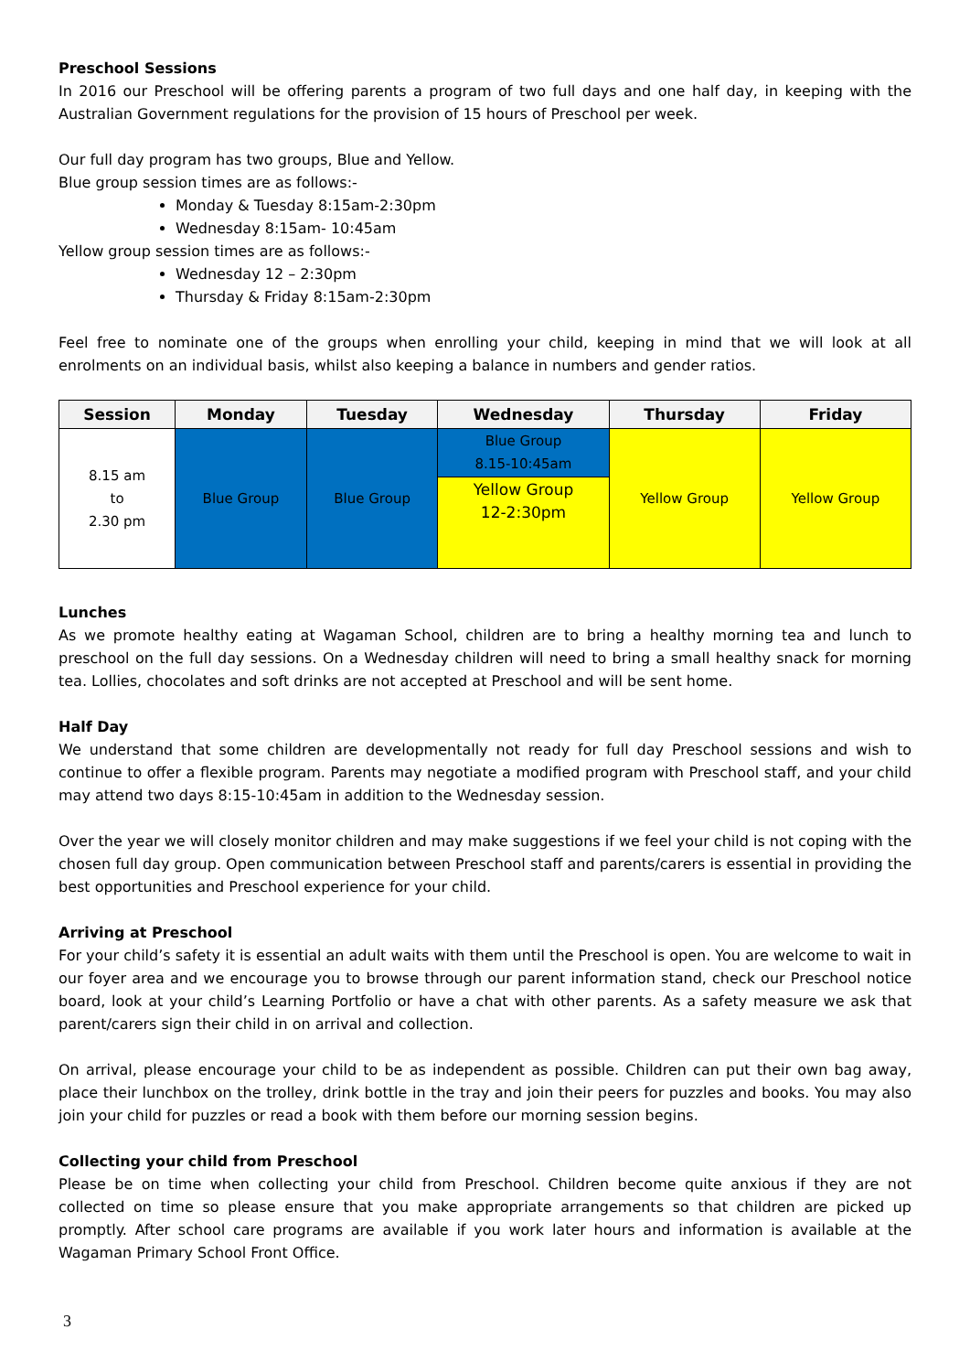Preschool Sessions
In 2016 our Preschool will be offering parents a program of two full days and one half day, in keeping with the Australian Government regulations for the provision of 15 hours of Preschool per week.
Our full day program has two groups, Blue and Yellow.
Blue group session times are as follows:-
Monday & Tuesday 8:15am-2:30pm
Wednesday 8:15am- 10:45am
Yellow group session times are as follows:-
Wednesday 12 – 2:30pm
Thursday & Friday 8:15am-2:30pm
Feel free to nominate one of the groups when enrolling your child, keeping in mind that we will look at all enrolments on an individual basis, whilst also keeping a balance in numbers and gender ratios.
| Session | Monday | Tuesday | Wednesday | Thursday | Friday |
| --- | --- | --- | --- | --- | --- |
| 8.15 am to 2.30 pm | Blue Group | Blue Group | Blue Group 8.15-10:45am | Yellow Group | Yellow Group |
| | | | Yellow Group 12-2:30pm | | |
Lunches
As we promote healthy eating at Wagaman School, children are to bring a healthy morning tea and lunch to preschool on the full day sessions. On a Wednesday children will need to bring a small healthy snack for morning tea. Lollies, chocolates and soft drinks are not accepted at Preschool and will be sent home.
Half Day
We understand that some children are developmentally not ready for full day Preschool sessions and wish to continue to offer a flexible program. Parents may negotiate a modified program with Preschool staff, and your child may attend two days 8:15-10:45am in addition to the Wednesday session.
Over the year we will closely monitor children and may make suggestions if we feel your child is not coping with the chosen full day group. Open communication between Preschool staff and parents/carers is essential in providing the best opportunities and Preschool experience for your child.
Arriving at Preschool
For your child’s safety it is essential an adult waits with them until the Preschool is open. You are welcome to wait in our foyer area and we encourage you to browse through our parent information stand, check our Preschool notice board, look at your child’s Learning Portfolio or have a chat with other parents. As a safety measure we ask that parent/carers sign their child in on arrival and collection.
On arrival, please encourage your child to be as independent as possible. Children can put their own bag away, place their lunchbox on the trolley, drink bottle in the tray and join their peers for puzzles and books. You may also join your child for puzzles or read a book with them before our morning session begins.
Collecting your child from Preschool
Please be on time when collecting your child from Preschool. Children become quite anxious if they are not collected on time so please ensure that you make appropriate arrangements so that children are picked up promptly. After school care programs are available if you work later hours and information is available at the Wagaman Primary School Front Office.
3